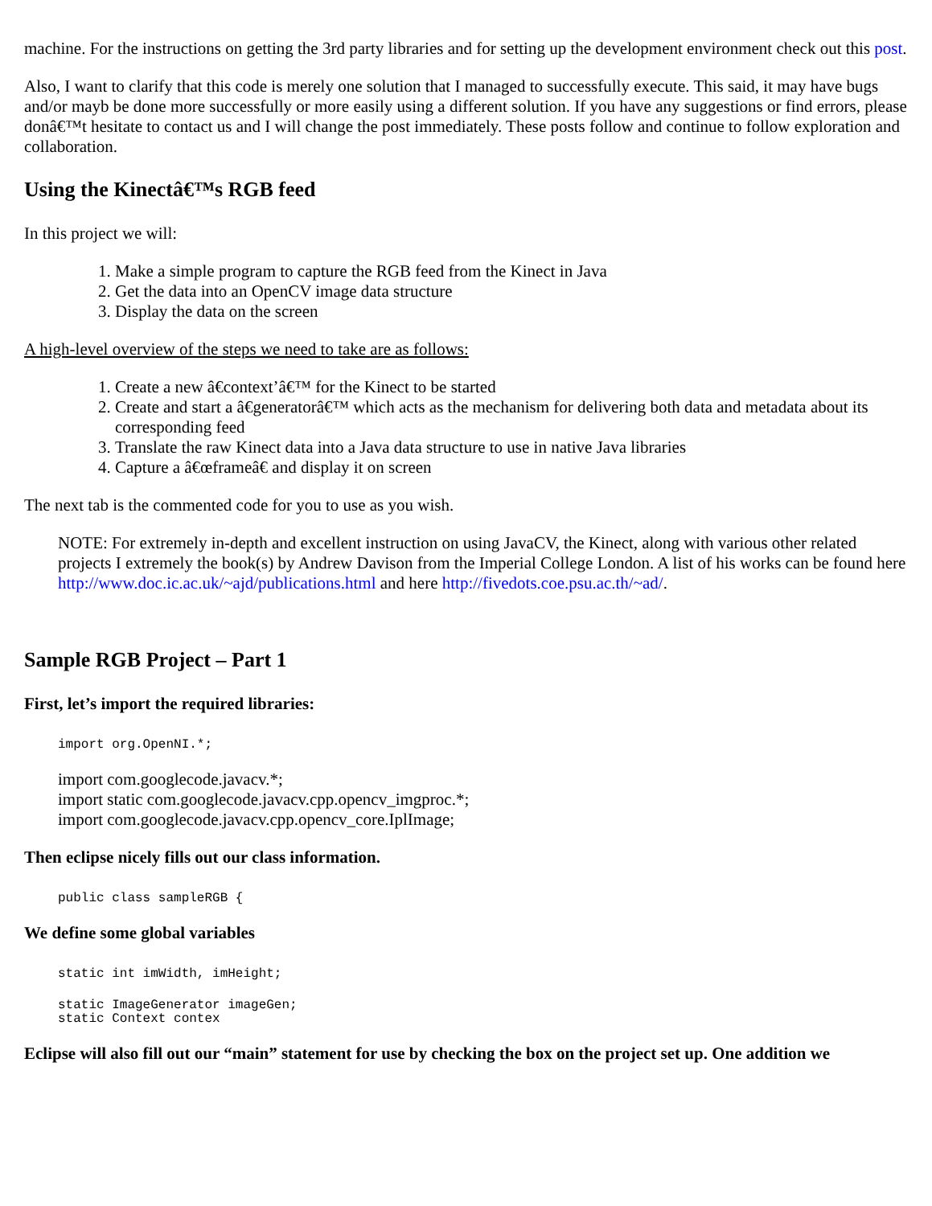machine. For the instructions on getting the 3rd party libraries and for setting up the development environment check out this post.
Also, I want to clarify that this code is merely one solution that I managed to successfully execute. This said, it may have bugs and/or mayb be done more successfully or more easily using a different solution. If you have any suggestions or find errors, please donâ€™t hesitate to contact us and I will change the post immediately. These posts follow and continue to follow exploration and collaboration.
Using the Kinectâ€™s RGB feed
In this project we will:
1. Make a simple program to capture the RGB feed from the Kinect in Java
2. Get the data into an OpenCV image data structure
3. Display the data on the screen
A high-level overview of the steps we need to take are as follows:
1. Create a new â€context’â€™ for the Kinect to be started
2. Create and start a â€generatorâ€™ which acts as the mechanism for delivering both data and metadata about its corresponding feed
3. Translate the raw Kinect data into a Java data structure to use in native Java libraries
4. Capture a â€œframeâ€ and display it on screen
The next tab is the commented code for you to use as you wish.
NOTE: For extremely in-depth and excellent instruction on using JavaCV, the Kinect, along with various other related projects I extremely the book(s) by Andrew Davison from the Imperial College London. A list of his works can be found here http://www.doc.ic.ac.uk/~ajd/publications.html and here http://fivedots.coe.psu.ac.th/~ad/.
Sample RGB Project – Part 1
First, let’s import the required libraries:
import org.OpenNI.*;
import com.googlecode.javacv.*;
import static com.googlecode.javacv.cpp.opencv_imgproc.*;
import com.googlecode.javacv.cpp.opencv_core.IplImage;
Then eclipse nicely fills out our class information.
public class sampleRGB {
We define some global variables
static int imWidth, imHeight;
static ImageGenerator imageGen;
static Context contex
Eclipse will also fill out our “main” statement for use by checking the box on the project set up. One addition we